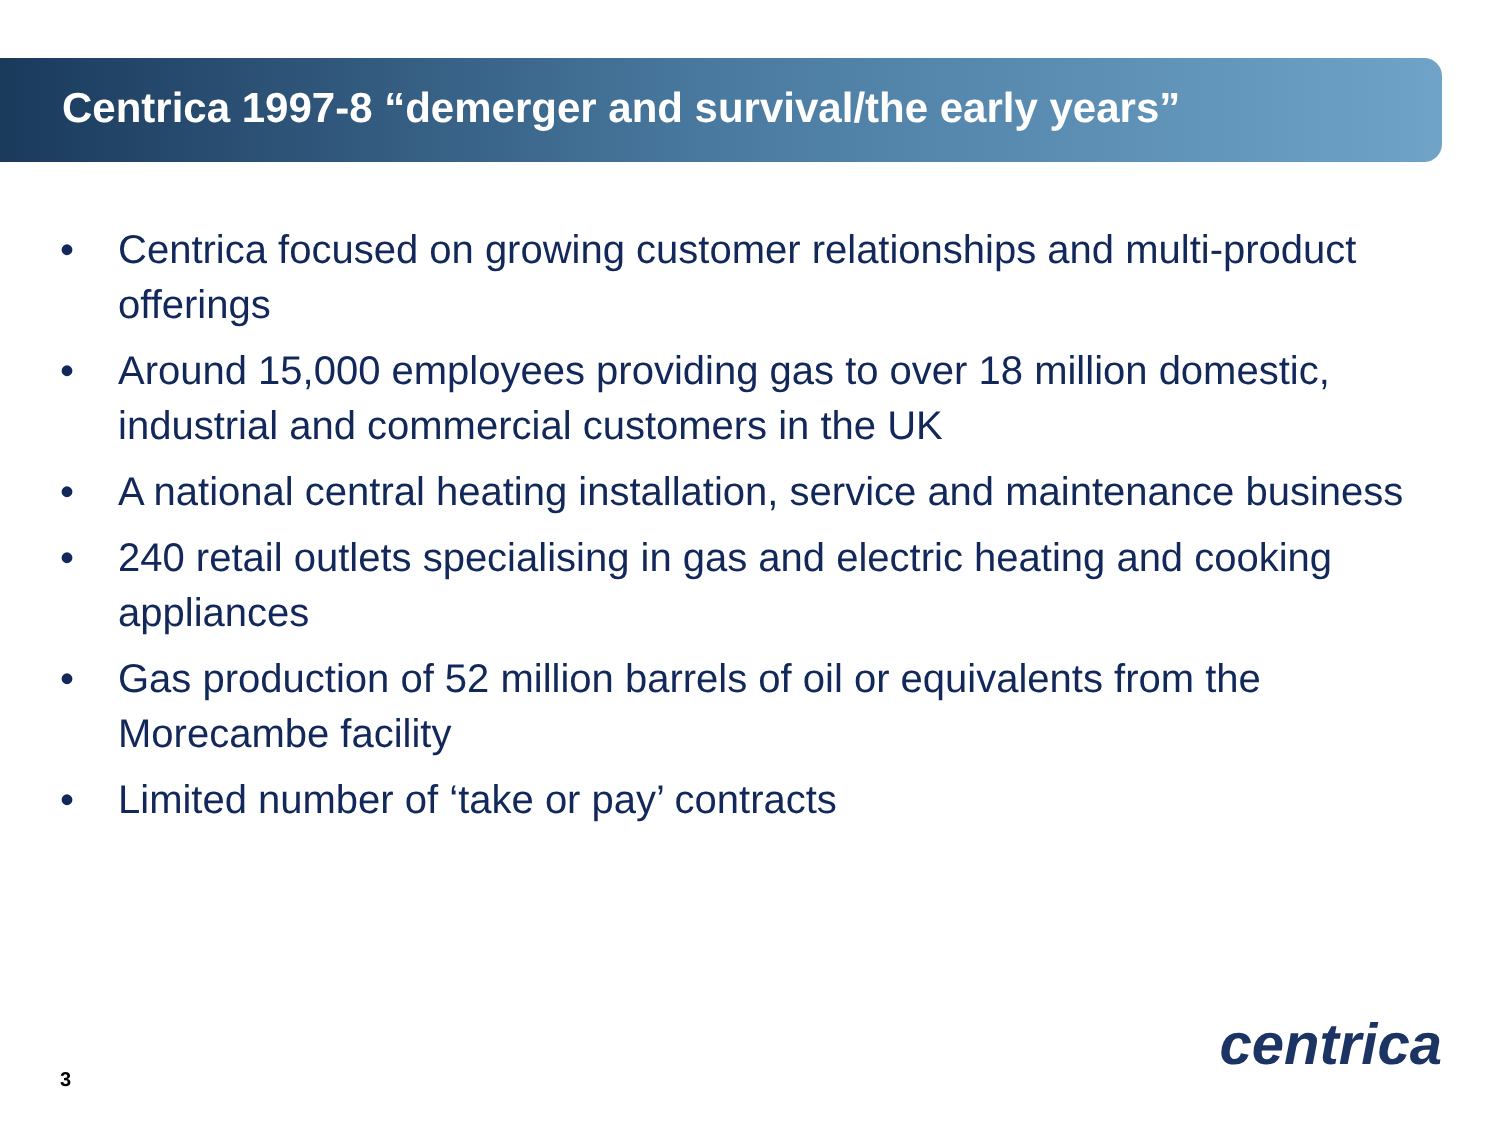Centrica 1997-8 “demerger and survival/the early years”
• Centrica focused on growing customer relationships and multi-product offerings
• Around 15,000 employees providing gas to over 18 million domestic, industrial and commercial customers in the UK
• A national central heating installation, service and maintenance business
• 240 retail outlets specialising in gas and electric heating and cooking appliances
• Gas production of 52 million barrels of oil or equivalents from the Morecambe facility
• Limited number of ‘take or pay’ contracts
centrica
3